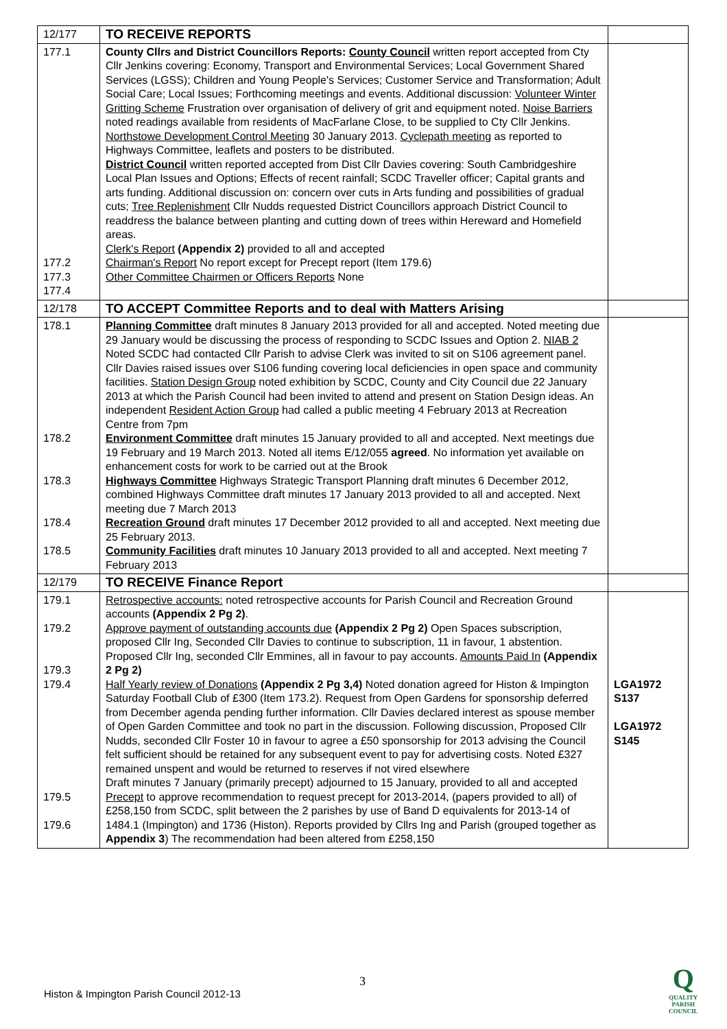| 12/177 | TO RECEIVE REPORTS | |
| 177.1 177.2 177.3 177.4 | County Cllrs and District Councillors Reports: County Council written report accepted from Cty Cllr Jenkins covering: Economy, Transport and Environmental Services; Local Government Shared Services (LGSS); Children and Young People's Services; Customer Service and Transformation; Adult Social Care; Local Issues; Forthcoming meetings and events. Additional discussion: Volunteer Winter Gritting Scheme Frustration over organisation of delivery of grit and equipment noted. Noise Barriers noted readings available from residents of MacFarlane Close, to be supplied to Cty Cllr Jenkins. Northstowe Development Control Meeting 30 January 2013. Cyclepath meeting as reported to Highways Committee, leaflets and posters to be distributed. District Council written reported accepted from Dist Cllr Davies covering: South Cambridgeshire Local Plan Issues and Options; Effects of recent rainfall; SCDC Traveller officer; Capital grants and arts funding. Additional discussion on: concern over cuts in Arts funding and possibilities of gradual cuts; Tree Replenishment Cllr Nudds requested District Councillors approach District Council to readdress the balance between planting and cutting down of trees within Hereward and Homefield areas. Clerk's Report (Appendix 2) provided to all and accepted Chairman's Report No report except for Precept report (Item 179.6) Other Committee Chairmen or Officers Reports None | |
| 12/178 | TO ACCEPT Committee Reports and to deal with Matters Arising | |
| 178.1 178.2 178.3 178.4 178.5 | Planning Committee draft minutes 8 January 2013 provided for all and accepted. Noted meeting due 29 January would be discussing the process of responding to SCDC Issues and Option 2. NIAB 2 Noted SCDC had contacted Cllr Parish to advise Clerk was invited to sit on S106 agreement panel. Cllr Davies raised issues over S106 funding covering local deficiencies in open space and community facilities. Station Design Group noted exhibition by SCDC, County and City Council due 22 January 2013 at which the Parish Council had been invited to attend and present on Station Design ideas. An independent Resident Action Group had called a public meeting 4 February 2013 at Recreation Centre from 7pm Environment Committee draft minutes 15 January provided to all and accepted. Next meetings due 19 February and 19 March 2013. Noted all items E/12/055 agreed . No information yet available on enhancement costs for work to be carried out at the Brook Highways Committee Highways Strategic Transport Planning draft minutes 6 December 2012, combined Highways Committee draft minutes 17 January 2013 provided to all and accepted. Next meeting due 7 March 2013 Recreation Ground draft minutes 17 December 2012 provided to all and accepted. Next meeting due 25 February 2013. Community Facilities draft minutes 10 January 2013 provided to all and accepted. Next meeting 7 February 2013 | |
| 12/179 | TO RECEIVE Finance Report | |
| 179.1 179.2 179.3 179.4 179.5 179.6 | Retrospective accounts: noted retrospective accounts for Parish Council and Recreation Ground accounts (Appendix 2 Pg 2) . Approve payment of outstanding accounts due (Appendix 2 Pg 2) Open Spaces subscription, proposed Cllr Ing, Seconded Cllr Davies to continue to subscription, 11 in favour, 1 abstention. Proposed Cllr Ing, seconded Cllr Emmines, all in favour to pay accounts. Amounts Paid In (Appendix 2 Pg 2) Half Yearly review of Donations (Appendix 2 Pg 3,4) Noted donation agreed for Histon & Impington Saturday Football Club of £300 (Item 173.2). Request from Open Gardens for sponsorship deferred from December agenda pending further information. Cllr Davies declared interest as spouse member of Open Garden Committee and took no part in the discussion. Following discussion, Proposed Cllr Nudds, seconded Cllr Foster 10 in favour to agree a £50 sponsorship for 2013 advising the Council felt sufficient should be retained for any subsequent event to pay for advertising costs. Noted £327 remained unspent and would be returned to reserves if not vired elsewhere Draft minutes 7 January (primarily precept) adjourned to 15 January, provided to all and accepted Precept to approve recommendation to request precept for 2013-2014, (papers provided to all) of £258,150 from SCDC, split between the 2 parishes by use of Band D equivalents for 2013-14 of 1484.1 (Impington) and 1736 (Histon). Reports provided by Cllrs Ing and Parish (grouped together as Appendix 3 ) The recommendation had been altered from £258,150 | LGA1972 S137 LGA1972 S145 |
3
Histon & Impington Parish Council 2012-13
Q
QUALITY
PARISH
COUNCIL